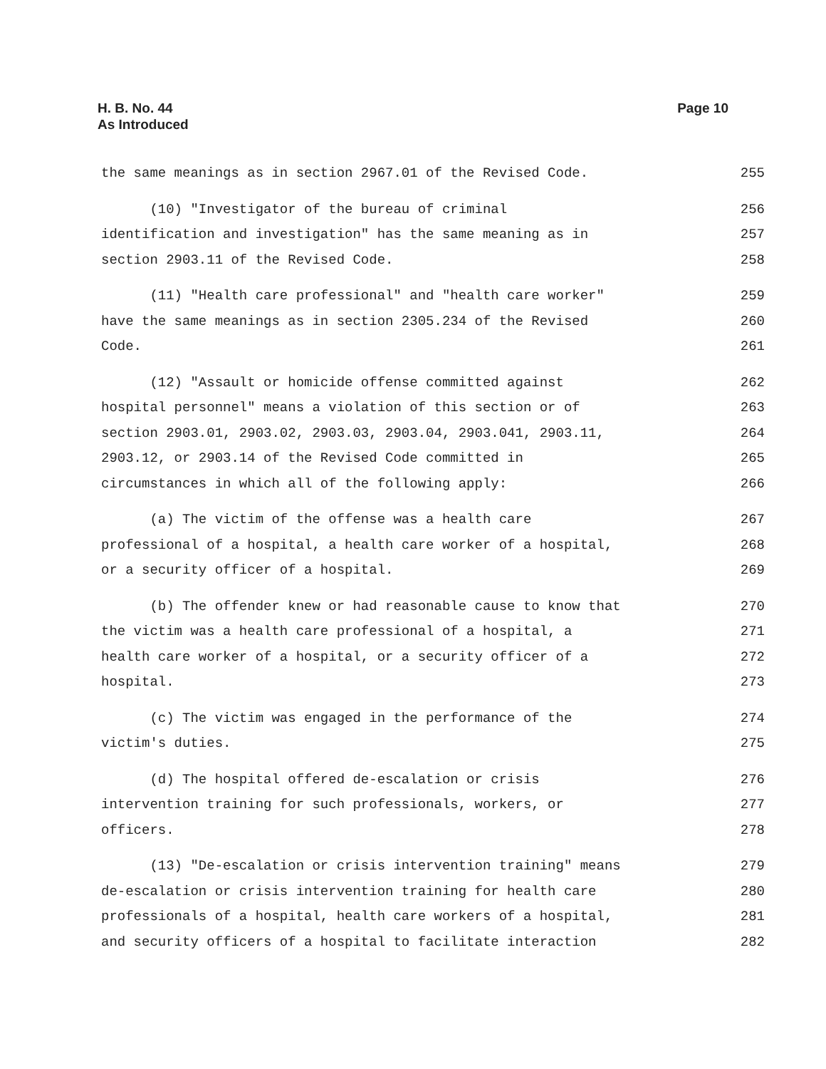Page 10 H. B. No. 44
As Introduced
the same meanings as in section 2967.01 of the Revised Code. 255
(10) "Investigator of the bureau of criminal 256
identification and investigation" has the same meaning as in 257
section 2903.11 of the Revised Code. 258
(11) "Health care professional" and "health care worker" 259
have the same meanings as in section 2305.234 of the Revised 260
Code. 261
(12) "Assault or homicide offense committed against 262
hospital personnel" means a violation of this section or of 263
section 2903.01, 2903.02, 2903.03, 2903.04, 2903.041, 2903.11, 264
2903.12, or 2903.14 of the Revised Code committed in 265
circumstances in which all of the following apply: 266
(a) The victim of the offense was a health care 267
professional of a hospital, a health care worker of a hospital, 268
or a security officer of a hospital. 269
(b) The offender knew or had reasonable cause to know that 270
the victim was a health care professional of a hospital, a 271
health care worker of a hospital, or a security officer of a 272
hospital. 273
(c) The victim was engaged in the performance of the 274
victim's duties. 275
(d) The hospital offered de-escalation or crisis 276
intervention training for such professionals, workers, or 277
officers. 278
(13) "De-escalation or crisis intervention training" means 279
de-escalation or crisis intervention training for health care 280
professionals of a hospital, health care workers of a hospital, 281
and security officers of a hospital to facilitate interaction 282